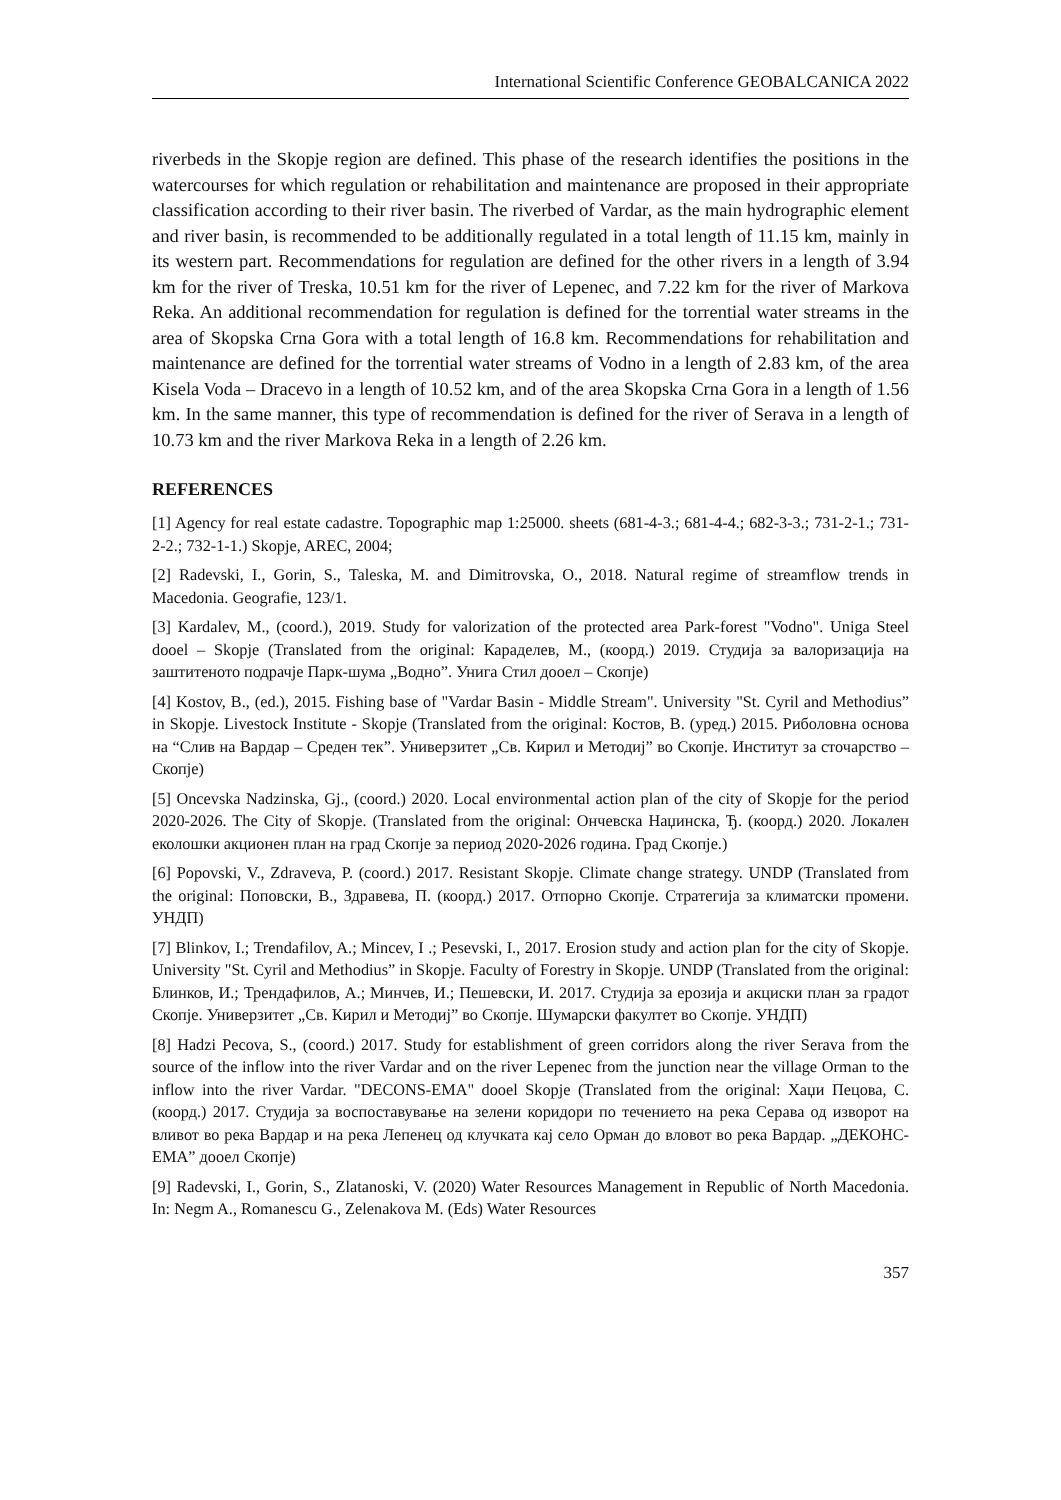International Scientific Conference GEOBALCANICA 2022
riverbeds in the Skopje region are defined. This phase of the research identifies the positions in the watercourses for which regulation or rehabilitation and maintenance are proposed in their appropriate classification according to their river basin. The riverbed of Vardar, as the main hydrographic element and river basin, is recommended to be additionally regulated in a total length of 11.15 km, mainly in its western part. Recommendations for regulation are defined for the other rivers in a length of 3.94 km for the river of Treska, 10.51 km for the river of Lepenec, and 7.22 km for the river of Markova Reka. An additional recommendation for regulation is defined for the torrential water streams in the area of Skopska Crna Gora with a total length of 16.8 km. Recommendations for rehabilitation and maintenance are defined for the torrential water streams of Vodno in a length of 2.83 km, of the area Kisela Voda – Dracevo in a length of 10.52 km, and of the area Skopska Crna Gora in a length of 1.56 km. In the same manner, this type of recommendation is defined for the river of Serava in a length of 10.73 km and the river Markova Reka in a length of 2.26 km.
REFERENCES
[1] Agency for real estate cadastre. Topographic map 1:25000. sheets (681-4-3.; 681-4-4.; 682-3-3.; 731-2-1.; 731-2-2.; 732-1-1.) Skopje, AREC, 2004;
[2] Radevski, I., Gorin, S., Taleska, M. and Dimitrovska, O., 2018. Natural regime of streamflow trends in Macedonia. Geografie, 123/1.
[3] Kardalev, M., (coord.), 2019. Study for valorization of the protected area Park-forest "Vodno". Uniga Steel dooel – Skopje (Translated from the original: Караделев, М., (коорд.) 2019. Студија за валоризација на заштитеното подрачје Парк-шума „Водно”. Унига Стил доoел – Скопје)
[4] Kostov, B., (ed.), 2015. Fishing base of "Vardar Basin - Middle Stream". University "St. Cyril and Methodius” in Skopje. Livestock Institute - Skopje (Translated from the original: Костов, В. (уред.) 2015. Риболовна основа на “Слив на Вардар – Среден тек”. Универзитет „Св. Кирил и Методиј” во Скопје. Институт за сточарство – Скопје)
[5] Oncevska Nadzinska, Gj., (coord.) 2020. Local environmental action plan of the city of Skopje for the period 2020-2026. The City of Skopje. (Translated from the original: Ончевска Наџинска, Ђ. (коорд.) 2020. Локален еколошки акционен план на град Скопје за период 2020-2026 година. Град Скопје.)
[6] Popovski, V., Zdraveva, P. (coord.) 2017. Resistant Skopje. Climate change strategy. UNDP (Translated from the original: Поповски, В., Здравева, П. (коорд.) 2017. Отпорно Скопје. Стратегија за климатски промени. УНДП)
[7] Blinkov, I.; Trendafilov, A.; Mincev, I .; Pesevski, I., 2017. Erosion study and action plan for the city of Skopje. University "St. Cyril and Methodius” in Skopje. Faculty of Forestry in Skopje. UNDP (Translated from the original: Блинков, И.; Трендафилов, А.; Минчев, И.; Пешевски, И. 2017. Студија за ерозија и акциски план за градот Скопје. Универзитет „Св. Кирил и Методиј” во Скопје. Шумарски факултет во Скопје. УНДП)
[8] Hadzi Pecova, S., (coord.) 2017. Study for establishment of green corridors along the river Serava from the source of the inflow into the river Vardar and on the river Lepenec from the junction near the village Orman to the inflow into the river Vardar. "DECONS-EMA" dooel Skopje (Translated from the original: Хаџи Пецова, С. (коорд.) 2017. Студија за воспоставување на зелени коридори по течението на река Серава од изворот на вливот во река Вардар и на река Лепенец од клучката кај село Орман до вловот во река Вардар. „ДЕКОНС-ЕМА” дооел Скопје)
[9] Radevski, I., Gorin, S., Zlatanoski, V. (2020) Water Resources Management in Republic of North Macedonia. In: Negm A., Romanescu G., Zelenakova M. (Eds) Water Resources
357